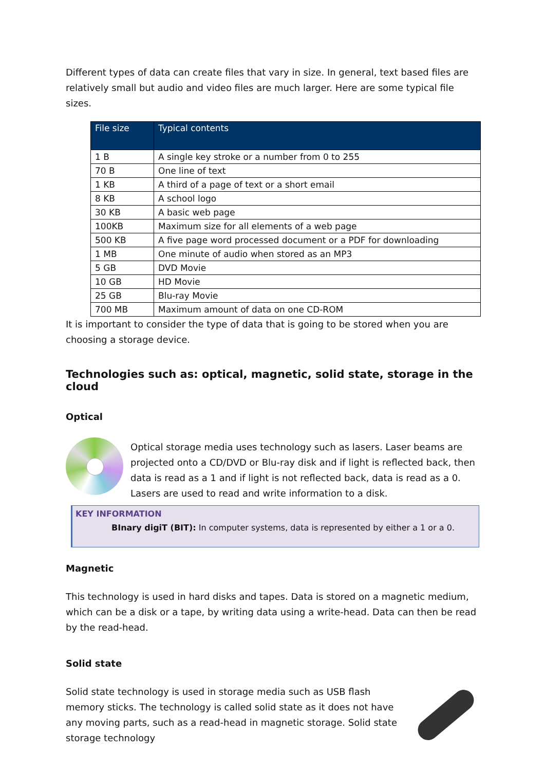Different types of data can create files that vary in size. In general, text based files are relatively small but audio and video files are much larger. Here are some typical file sizes.
| File size | Typical contents |
| --- | --- |
| 1 B | A single key stroke or a number from 0 to 255 |
| 70 B | One line of text |
| 1 KB | A third of a page of text or a short email |
| 8 KB | A school logo |
| 30 KB | A basic web page |
| 100KB | Maximum size for all elements of a web page |
| 500 KB | A five page word processed document or a PDF for downloading |
| 1 MB | One minute of audio when stored as an MP3 |
| 5 GB | DVD Movie |
| 10 GB | HD Movie |
| 25 GB | Blu-ray Movie |
| 700 MB | Maximum amount of data on one CD-ROM |
It is important to consider the type of data that is going to be stored when you are choosing a storage device.
Technologies such as: optical, magnetic, solid state, storage in the cloud
Optical
Optical storage media uses technology such as lasers. Laser beams are projected onto a CD/DVD or Blu-ray disk and if light is reflected back, then data is read as a 1 and if light is not reflected back, data is read as a 0. Lasers are used to read and write information to a disk.
KEY INFORMATION
BInary digiT (BIT): In computer systems, data is represented by either a 1 or a 0.
Magnetic
This technology is used in hard disks and tapes. Data is stored on a magnetic medium, which can be a disk or a tape, by writing data using a write-head. Data can then be read by the read-head.
Solid state
Solid state technology is used in storage media such as USB flash memory sticks. The technology is called solid state as it does not have any moving parts, such as a read-head in magnetic storage. Solid state storage technology